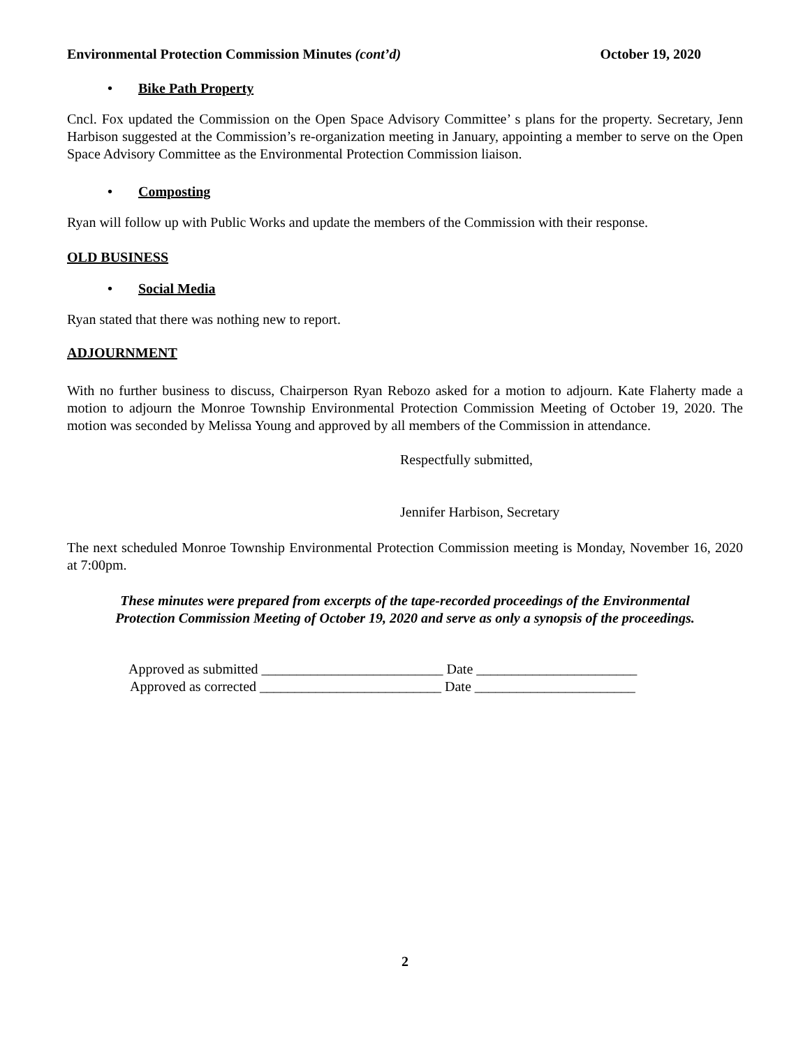Environmental Protection Commission Minutes (cont’d) October 19, 2020
• Bike Path Property
Cncl. Fox updated the Commission on the Open Space Advisory Committee’ s plans for the property. Secretary, Jenn Harbison suggested at the Commission’s re-organization meeting in January, appointing a member to serve on the Open Space Advisory Committee as the Environmental Protection Commission liaison.
• Composting
Ryan will follow up with Public Works and update the members of the Commission with their response.
OLD BUSINESS
• Social Media
Ryan stated that there was nothing new to report.
ADJOURNMENT
With no further business to discuss, Chairperson Ryan Rebozo asked for a motion to adjourn. Kate Flaherty made a motion to adjourn the Monroe Township Environmental Protection Commission Meeting of October 19, 2020. The motion was seconded by Melissa Young and approved by all members of the Commission in attendance.
Respectfully submitted,
Jennifer Harbison, Secretary
The next scheduled Monroe Township Environmental Protection Commission meeting is Monday, November 16, 2020 at 7:00pm.
These minutes were prepared from excerpts of the tape-recorded proceedings of the Environmental
Protection Commission Meeting of October 19, 2020 and serve as only a synopsis of the proceedings.
Approved as submitted __________________________ Date _______________________
Approved as corrected __________________________ Date _______________________
2